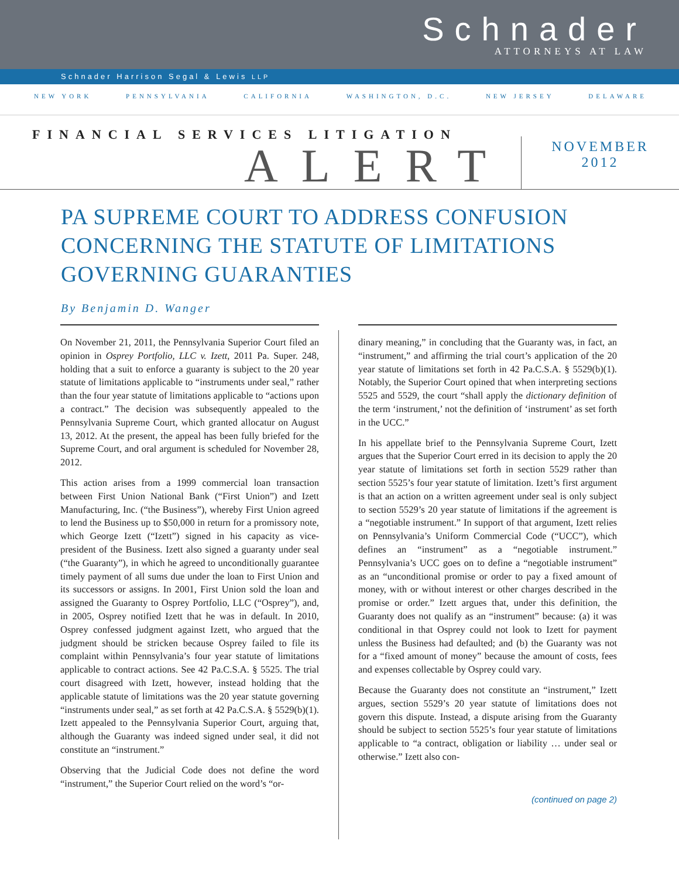Schnader
ATTORNEYS AT LAW
Schnader Harrison Segal & Lewis LLP
NEW YORK PENNSYLVANIA CALIFORNIA WASHINGTON, D.C. NEW JERSEY DELAWARE
FINANCIAL SERVICES LITIGATION
ALERT
NOVEMBER
2012
PA SUPREME COURT TO ADDRESS CONFUSION
CONCERNING THE STATUTE OF LIMITATIONS
GOVERNING GUARANTIES
By Benjamin D. Wanger
On November 21, 2011, the Pennsylvania Superior Court filed an opinion in Osprey Portfolio, LLC v. Izett, 2011 Pa. Super. 248, holding that a suit to enforce a guaranty is subject to the 20 year statute of limitations applicable to “instruments under seal,” rather than the four year statute of limitations applicable to “actions upon a contract.” The decision was subsequently appealed to the Pennsylvania Supreme Court, which granted allocatur on August 13, 2012. At the present, the appeal has been fully briefed for the Supreme Court, and oral argument is scheduled for November 28, 2012.
This action arises from a 1999 commercial loan transaction between First Union National Bank (“First Union”) and Izett Manufacturing, Inc. (“the Business”), whereby First Union agreed to lend the Business up to $50,000 in return for a promissory note, which George Izett (“Izett”) signed in his capacity as vice-president of the Business. Izett also signed a guaranty under seal (“the Guaranty”), in which he agreed to unconditionally guarantee timely payment of all sums due under the loan to First Union and its successors or assigns. In 2001, First Union sold the loan and assigned the Guaranty to Osprey Portfolio, LLC (“Osprey”), and, in 2005, Osprey notified Izett that he was in default. In 2010, Osprey confessed judgment against Izett, who argued that the judgment should be stricken because Osprey failed to file its complaint within Pennsylvania’s four year statute of limitations applicable to contract actions. See 42 Pa.C.S.A. § 5525. The trial court disagreed with Izett, however, instead holding that the applicable statute of limitations was the 20 year statute governing “instruments under seal,” as set forth at 42 Pa.C.S.A. § 5529(b)(1). Izett appealed to the Pennsylvania Superior Court, arguing that, although the Guaranty was indeed signed under seal, it did not constitute an “instrument.”
Observing that the Judicial Code does not define the word “instrument,” the Superior Court relied on the word’s “or-
dinary meaning,” in concluding that the Guaranty was, in fact, an “instrument,” and affirming the trial court’s application of the 20 year statute of limitations set forth in 42 Pa.C.S.A. § 5529(b)(1). Notably, the Superior Court opined that when interpreting sections 5525 and 5529, the court “shall apply the dictionary definition of the term ‘instrument,’ not the definition of ‘instrument’ as set forth in the UCC.”
In his appellate brief to the Pennsylvania Supreme Court, Izett argues that the Superior Court erred in its decision to apply the 20 year statute of limitations set forth in section 5529 rather than section 5525’s four year statute of limitation. Izett’s first argument is that an action on a written agreement under seal is only subject to section 5529’s 20 year statute of limitations if the agreement is a “negotiable instrument.” In support of that argument, Izett relies on Pennsylvania’s Uniform Commercial Code (“UCC”), which defines an “instrument” as a “negotiable instrument.” Pennsylvania’s UCC goes on to define a “negotiable instrument” as an “unconditional promise or order to pay a fixed amount of money, with or without interest or other charges described in the promise or order.” Izett argues that, under this definition, the Guaranty does not qualify as an “instrument” because: (a) it was conditional in that Osprey could not look to Izett for payment unless the Business had defaulted; and (b) the Guaranty was not for a “fixed amount of money” because the amount of costs, fees and expenses collectable by Osprey could vary.
Because the Guaranty does not constitute an “instrument,” Izett argues, section 5529’s 20 year statute of limitations does not govern this dispute. Instead, a dispute arising from the Guaranty should be subject to section 5525’s four year statute of limitations applicable to “a contract, obligation or liability … under seal or otherwise.” Izett also con-
(continued on page 2)